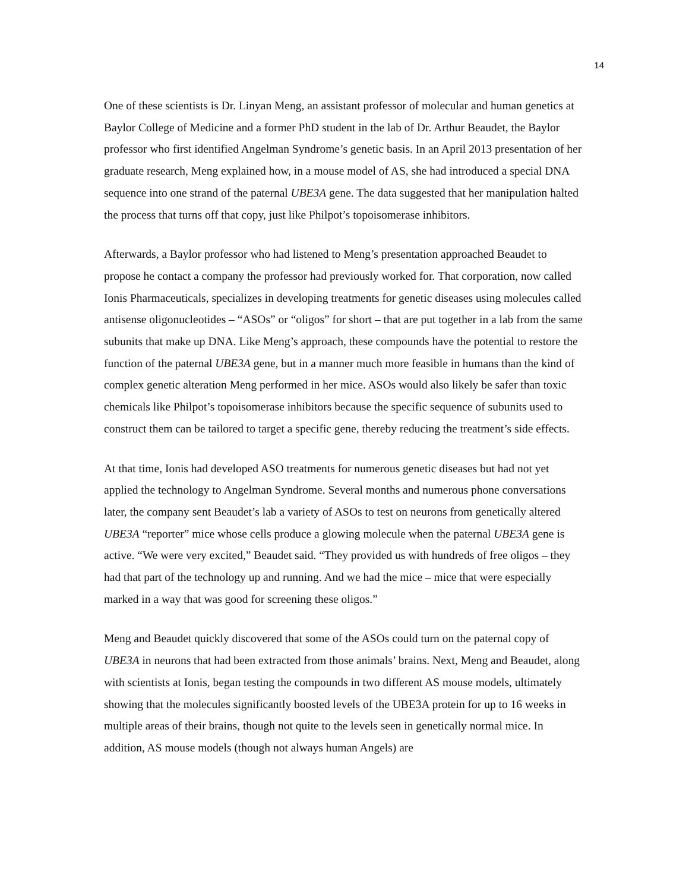14
One of these scientists is Dr. Linyan Meng, an assistant professor of molecular and human genetics at Baylor College of Medicine and a former PhD student in the lab of Dr. Arthur Beaudet, the Baylor professor who first identified Angelman Syndrome’s genetic basis. In an April 2013 presentation of her graduate research, Meng explained how, in a mouse model of AS, she had introduced a special DNA sequence into one strand of the paternal UBE3A gene. The data suggested that her manipulation halted the process that turns off that copy, just like Philpot’s topoisomerase inhibitors.
Afterwards, a Baylor professor who had listened to Meng’s presentation approached Beaudet to propose he contact a company the professor had previously worked for. That corporation, now called Ionis Pharmaceuticals, specializes in developing treatments for genetic diseases using molecules called antisense oligonucleotides – “ASOs” or “oligos” for short – that are put together in a lab from the same subunits that make up DNA. Like Meng’s approach, these compounds have the potential to restore the function of the paternal UBE3A gene, but in a manner much more feasible in humans than the kind of complex genetic alteration Meng performed in her mice. ASOs would also likely be safer than toxic chemicals like Philpot’s topoisomerase inhibitors because the specific sequence of subunits used to construct them can be tailored to target a specific gene, thereby reducing the treatment’s side effects.
At that time, Ionis had developed ASO treatments for numerous genetic diseases but had not yet applied the technology to Angelman Syndrome. Several months and numerous phone conversations later, the company sent Beaudet’s lab a variety of ASOs to test on neurons from genetically altered UBE3A “reporter” mice whose cells produce a glowing molecule when the paternal UBE3A gene is active. “We were very excited,” Beaudet said. “They provided us with hundreds of free oligos – they had that part of the technology up and running. And we had the mice – mice that were especially marked in a way that was good for screening these oligos.”
Meng and Beaudet quickly discovered that some of the ASOs could turn on the paternal copy of UBE3A in neurons that had been extracted from those animals’ brains. Next, Meng and Beaudet, along with scientists at Ionis, began testing the compounds in two different AS mouse models, ultimately showing that the molecules significantly boosted levels of the UBE3A protein for up to 16 weeks in multiple areas of their brains, though not quite to the levels seen in genetically normal mice. In addition, AS mouse models (though not always human Angels) are